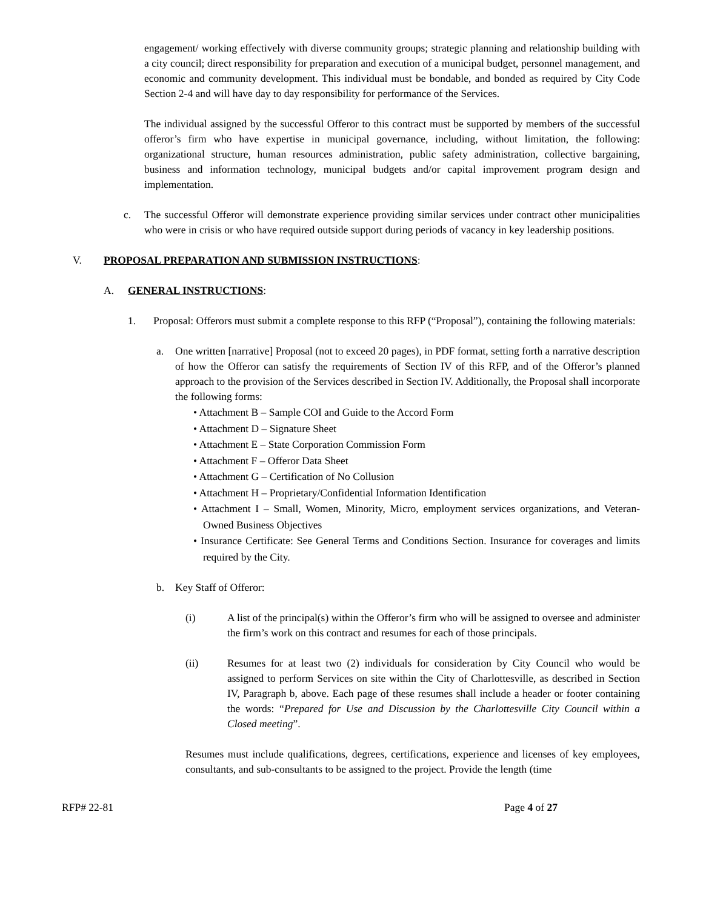engagement/ working effectively with diverse community groups; strategic planning and relationship building with a city council; direct responsibility for preparation and execution of a municipal budget, personnel management, and economic and community development. This individual must be bondable, and bonded as required by City Code Section 2-4 and will have day to day responsibility for performance of the Services.
The individual assigned by the successful Offeror to this contract must be supported by members of the successful offeror’s firm who have expertise in municipal governance, including, without limitation, the following: organizational structure, human resources administration, public safety administration, collective bargaining, business and information technology, municipal budgets and/or capital improvement program design and implementation.
c. The successful Offeror will demonstrate experience providing similar services under contract other municipalities who were in crisis or who have required outside support during periods of vacancy in key leadership positions.
V. PROPOSAL PREPARATION AND SUBMISSION INSTRUCTIONS:
A. GENERAL INSTRUCTIONS:
1. Proposal: Offerors must submit a complete response to this RFP (“Proposal”), containing the following materials:
a. One written [narrative] Proposal (not to exceed 20 pages), in PDF format, setting forth a narrative description of how the Offeror can satisfy the requirements of Section IV of this RFP, and of the Offeror’s planned approach to the provision of the Services described in Section IV. Additionally, the Proposal shall incorporate the following forms:
• Attachment B – Sample COI and Guide to the Accord Form
• Attachment D – Signature Sheet
• Attachment E – State Corporation Commission Form
• Attachment F – Offeror Data Sheet
• Attachment G – Certification of No Collusion
• Attachment H – Proprietary/Confidential Information Identification
• Attachment I – Small, Women, Minority, Micro, employment services organizations, and Veteran-Owned Business Objectives
• Insurance Certificate: See General Terms and Conditions Section. Insurance for coverages and limits required by the City.
b. Key Staff of Offeror:
(i) A list of the principal(s) within the Offeror’s firm who will be assigned to oversee and administer the firm’s work on this contract and resumes for each of those principals.
(ii) Resumes for at least two (2) individuals for consideration by City Council who would be assigned to perform Services on site within the City of Charlottesville, as described in Section IV, Paragraph b, above. Each page of these resumes shall include a header or footer containing the words: “Prepared for Use and Discussion by the Charlottesville City Council within a Closed meeting”.
Resumes must include qualifications, degrees, certifications, experience and licenses of key employees, consultants, and sub-consultants to be assigned to the project. Provide the length (time
RFP# 22-81 Page 4 of 27